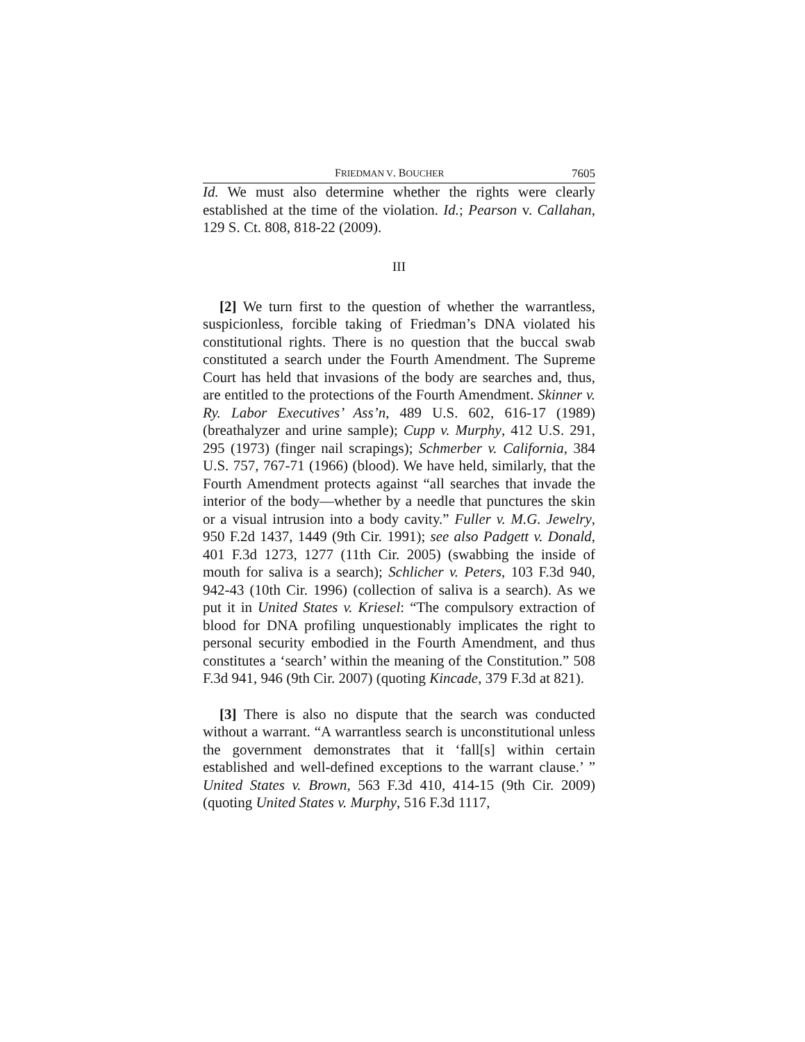FRIEDMAN V. BOUCHER 7605
Id. We must also determine whether the rights were clearly established at the time of the violation. Id.; Pearson v. Callahan, 129 S. Ct. 808, 818-22 (2009).
III
[2] We turn first to the question of whether the warrantless, suspicionless, forcible taking of Friedman’s DNA violated his constitutional rights. There is no question that the buccal swab constituted a search under the Fourth Amendment. The Supreme Court has held that invasions of the body are searches and, thus, are entitled to the protections of the Fourth Amendment. Skinner v. Ry. Labor Executives’ Ass’n, 489 U.S. 602, 616-17 (1989) (breathalyzer and urine sample); Cupp v. Murphy, 412 U.S. 291, 295 (1973) (finger nail scrapings); Schmerber v. California, 384 U.S. 757, 767-71 (1966) (blood). We have held, similarly, that the Fourth Amendment protects against “all searches that invade the interior of the body—whether by a needle that punctures the skin or a visual intrusion into a body cavity.” Fuller v. M.G. Jewelry, 950 F.2d 1437, 1449 (9th Cir. 1991); see also Padgett v. Donald, 401 F.3d 1273, 1277 (11th Cir. 2005) (swabbing the inside of mouth for saliva is a search); Schlicher v. Peters, 103 F.3d 940, 942-43 (10th Cir. 1996) (collection of saliva is a search). As we put it in United States v. Kriesel: “The compulsory extraction of blood for DNA profiling unquestionably implicates the right to personal security embodied in the Fourth Amendment, and thus constitutes a ‘search’ within the meaning of the Constitution.” 508 F.3d 941, 946 (9th Cir. 2007) (quoting Kincade, 379 F.3d at 821).
[3] There is also no dispute that the search was conducted without a warrant. “A warrantless search is unconstitutional unless the government demonstrates that it ‘fall[s] within certain established and well-defined exceptions to the warrant clause.’ ” United States v. Brown, 563 F.3d 410, 414-15 (9th Cir. 2009) (quoting United States v. Murphy, 516 F.3d 1117,